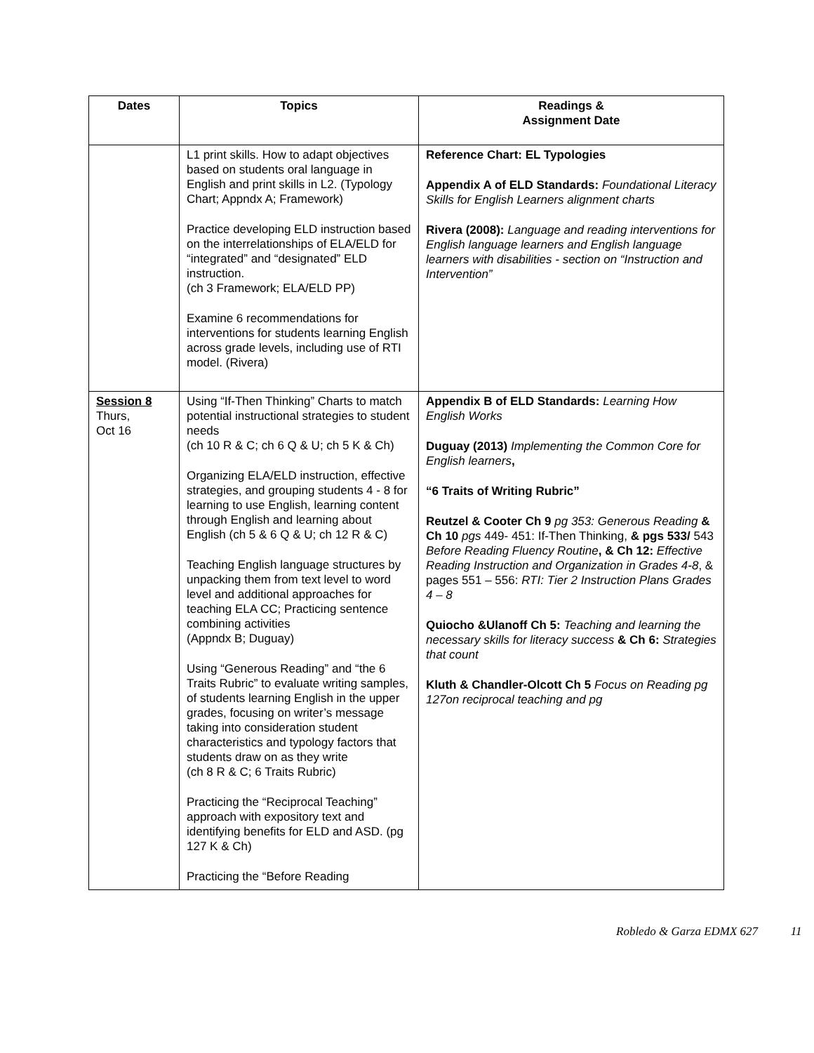| Dates | Topics | Readings & Assignment Date |
| --- | --- | --- |
| | L1 print skills. How to adapt objectives based on students oral language in English and print skills in L2. (Typology Chart; Appndx A; Framework) Practice developing ELD instruction based on the interrelationships of ELA/ELD for “integrated” and “designated” ELD instruction. (ch 3 Framework; ELA/ELD PP) Examine 6 recommendations for interventions for students learning English across grade levels, including use of RTI model. (Rivera) | Reference Chart: EL Typologies Appendix A of ELD Standards: Foundational Literacy Skills for English Learners alignment charts Rivera (2008): Language and reading interventions for English language learners and English language learners with disabilities - section on “Instruction and Intervention” |
| Session 8 Thurs, Oct 16 | Using “If-Then Thinking” Charts to match potential instructional strategies to student needs (ch 10 R & C; ch 6 Q & U; ch 5 K & Ch) Organizing ELA/ELD instruction, effective strategies, and grouping students 4 - 8 for learning to use English, learning content through English and learning about English (ch 5 & 6 Q & U; ch 12 R & C) Teaching English language structures by unpacking them from text level to word level and additional approaches for teaching ELA CC; Practicing sentence combining activities (Appndx B; Duguay) Using “Generous Reading” and “the 6 Traits Rubric” to evaluate writing samples, of students learning English in the upper grades, focusing on writer’s message taking into consideration student characteristics and typology factors that students draw on as they write (ch 8 R & C; 6 Traits Rubric) Practicing the “Reciprocal Teaching” approach with expository text and identifying benefits for ELD and ASD. (pg 127 K & Ch) Practicing the “Before Reading | Appendix B of ELD Standards: Learning How English Works Duguay (2013) Implementing the Common Core for English learners , “6 Traits of Writing Rubric” Reutzel & Cooter Ch 9 pg 353: Generous Reading & Ch 10 pgs 449- 451: If-Then Thinking, & pgs 533/ 543 Before Reading Fluency Routine , & Ch 12: Effective Reading Instruction and Organization in Grades 4-8 , & pages 551 – 556: RTI: Tier 2 Instruction Plans Grades 4 – 8 Quiocho &Ulanoff Ch 5: Teaching and learning the necessary skills for literacy success & Ch 6: Strategies that count Kluth & Chandler-Olcott Ch 5 Focus on Reading pg 127on reciprocal teaching and pg |
Robledo & Garza EDMX 627 11